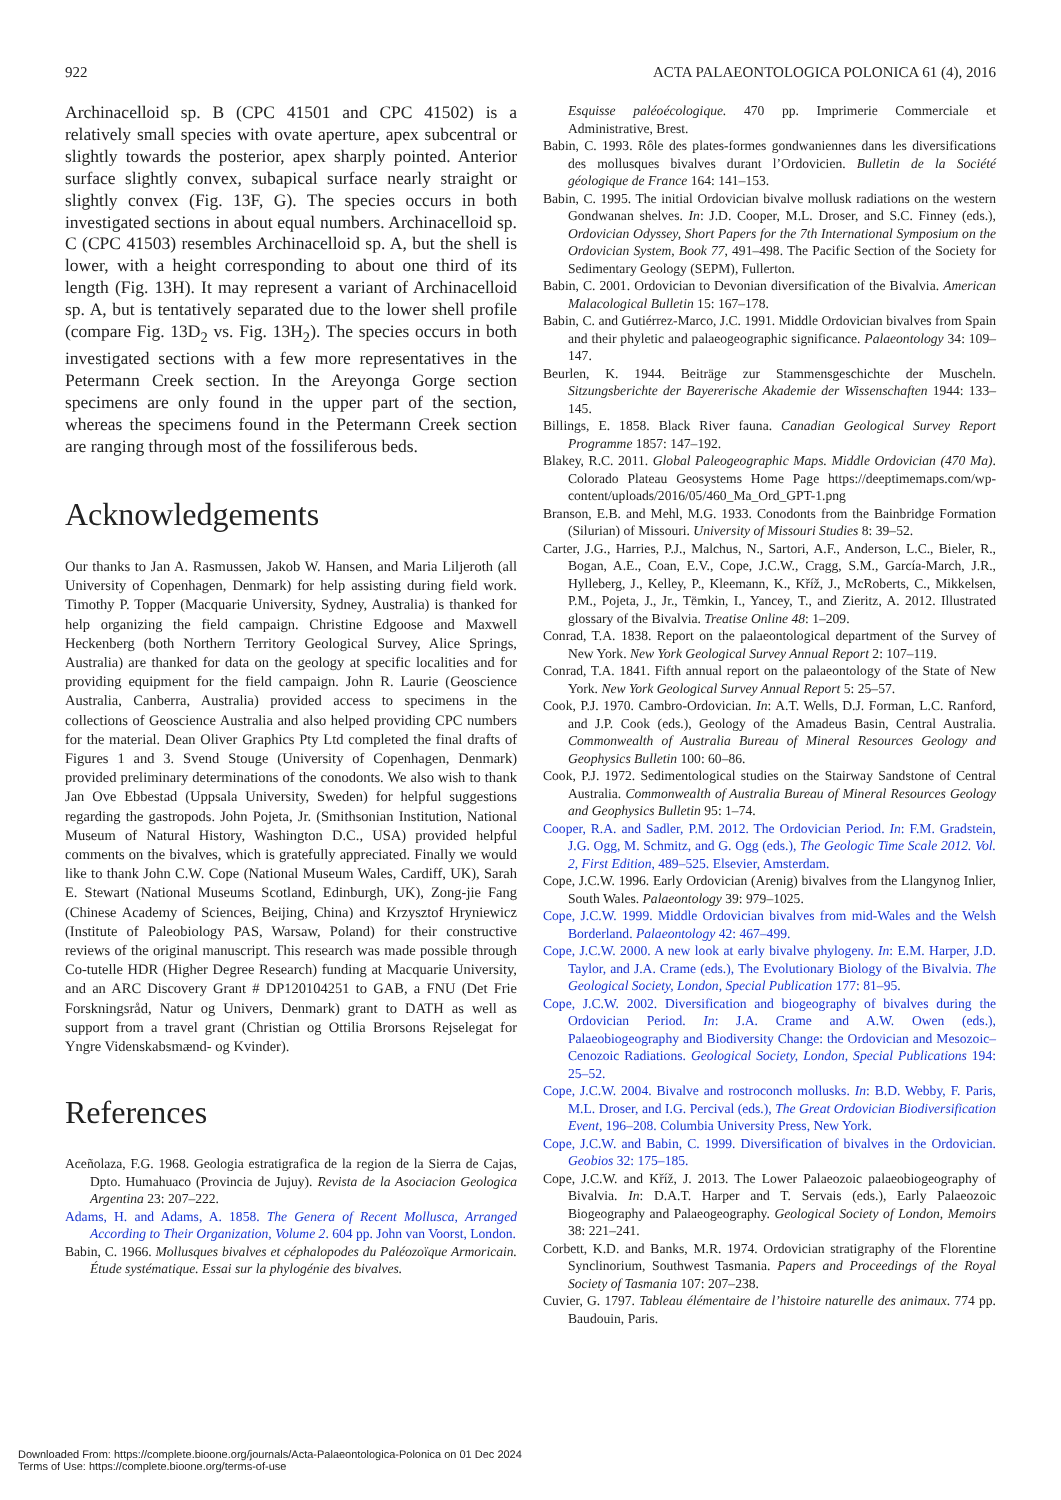922 ACTA PALAEONTOLOGICA POLONICA 61 (4), 2016
Archinacelloid sp. B (CPC 41501 and CPC 41502) is a relatively small species with ovate aperture, apex subcentral or slightly towards the posterior, apex sharply pointed. Anterior surface slightly convex, subapical surface nearly straight or slightly convex (Fig. 13F, G). The species occurs in both investigated sections in about equal numbers. Archinacelloid sp. C (CPC 41503) resembles Archinacelloid sp. A, but the shell is lower, with a height corresponding to about one third of its length (Fig. 13H). It may represent a variant of Archinacelloid sp. A, but is tentatively separated due to the lower shell profile (compare Fig. 13D<sub>2</sub> vs. Fig. 13H<sub>2</sub>). The species occurs in both investigated sections with a few more representatives in the Petermann Creek section. In the Areyonga Gorge section specimens are only found in the upper part of the section, whereas the specimens found in the Petermann Creek section are ranging through most of the fossiliferous beds.
Acknowledgements
Our thanks to Jan A. Rasmussen, Jakob W. Hansen, and Maria Liljeroth (all University of Copenhagen, Denmark) for help assisting during field work. Timothy P. Topper (Macquarie University, Sydney, Australia) is thanked for help organizing the field campaign. Christine Edgoose and Maxwell Heckenberg (both Northern Territory Geological Survey, Alice Springs, Australia) are thanked for data on the geology at specific localities and for providing equipment for the field campaign. John R. Laurie (Geoscience Australia, Canberra, Australia) provided access to specimens in the collections of Geoscience Australia and also helped providing CPC numbers for the material. Dean Oliver Graphics Pty Ltd completed the final drafts of Figures 1 and 3. Svend Stouge (University of Copenhagen, Denmark) provided preliminary determinations of the conodonts. We also wish to thank Jan Ove Ebbestad (Uppsala University, Sweden) for helpful suggestions regarding the gastropods. John Pojeta, Jr. (Smithsonian Institution, National Museum of Natural History, Washington D.C., USA) provided helpful comments on the bivalves, which is gratefully appreciated. Finally we would like to thank John C.W. Cope (National Museum Wales, Cardiff, UK), Sarah E. Stewart (National Museums Scotland, Edinburgh, UK), Zong-jie Fang (Chinese Academy of Sciences, Beijing, China) and Krzysztof Hryniewicz (Institute of Paleobiology PAS, Warsaw, Poland) for their constructive reviews of the original manuscript. This research was made possible through Co-tutelle HDR (Higher Degree Research) funding at Macquarie University, and an ARC Discovery Grant # DP120104251 to GAB, a FNU (Det Frie Forskningsråd, Natur og Univers, Denmark) grant to DATH as well as support from a travel grant (Christian og Ottilia Brorsons Rejselegat for Yngre Videnskabsmænd- og Kvinder).
References
Aceñolaza, F.G. 1968. Geologia estratigrafica de la region de la Sierra de Cajas, Dpto. Humahuaco (Provincia de Jujuy). Revista de la Asociacion Geologica Argentina 23: 207–222.
Adams, H. and Adams, A. 1858. The Genera of Recent Mollusca, Arranged According to Their Organization, Volume 2. 604 pp. John van Voorst, London.
Babin, C. 1966. Mollusques bivalves et céphalopodes du Paléozoïque Armoricain. Étude systématique. Essai sur la phylogénie des bivalves.
Esquisse paléoécologique. 470 pp. Imprimerie Commerciale et Administrative, Brest.
Babin, C. 1993. Rôle des plates-formes gondwaniennes dans les diversifications des mollusques bivalves durant l’Ordovicien. Bulletin de la Société géologique de France 164: 141–153.
Babin, C. 1995. The initial Ordovician bivalve mollusk radiations on the western Gondwanan shelves. In: J.D. Cooper, M.L. Droser, and S.C. Finney (eds.), Ordovician Odyssey, Short Papers for the 7th International Symposium on the Ordovician System, Book 77, 491–498. The Pacific Section of the Society for Sedimentary Geology (SEPM), Fullerton.
Babin, C. 2001. Ordovician to Devonian diversification of the Bivalvia. American Malacological Bulletin 15: 167–178.
Babin, C. and Gutiérrez-Marco, J.C. 1991. Middle Ordovician bivalves from Spain and their phyletic and palaeogeographic significance. Palaeontology 34: 109–147.
Beurlen, K. 1944. Beiträge zur Stammensgeschichte der Muscheln. Sitzungsberichte der Bayererische Akademie der Wissenschaften 1944: 133–145.
Billings, E. 1858. Black River fauna. Canadian Geological Survey Report Programme 1857: 147–192.
Blakey, R.C. 2011. Global Paleogeographic Maps. Middle Ordovician (470 Ma). Colorado Plateau Geosystems Home Page https://deeptimemaps.com/wp-content/uploads/2016/05/460_Ma_Ord_GPT-1.png
Branson, E.B. and Mehl, M.G. 1933. Conodonts from the Bainbridge Formation (Silurian) of Missouri. University of Missouri Studies 8: 39–52.
Carter, J.G., Harries, P.J., Malchus, N., Sartori, A.F., Anderson, L.C., Bieler, R., Bogan, A.E., Coan, E.V., Cope, J.C.W., Cragg, S.M., García-March, J.R., Hylleberg, J., Kelley, P., Kleemann, K., Kříž, J., McRoberts, C., Mikkelsen, P.M., Pojeta, J., Jr., Tëmkin, I., Yancey, T., and Zieritz, A. 2012. Illustrated glossary of the Bivalvia. Treatise Online 48: 1–209.
Conrad, T.A. 1838. Report on the palaeontological department of the Survey of New York. New York Geological Survey Annual Report 2: 107–119.
Conrad, T.A. 1841. Fifth annual report on the palaeontology of the State of New York. New York Geological Survey Annual Report 5: 25–57.
Cook, P.J. 1970. Cambro-Ordovician. In: A.T. Wells, D.J. Forman, L.C. Ranford, and J.P. Cook (eds.), Geology of the Amadeus Basin, Central Australia. Commonwealth of Australia Bureau of Mineral Resources Geology and Geophysics Bulletin 100: 60–86.
Cook, P.J. 1972. Sedimentological studies on the Stairway Sandstone of Central Australia. Commonwealth of Australia Bureau of Mineral Resources Geology and Geophysics Bulletin 95: 1–74.
Cooper, R.A. and Sadler, P.M. 2012. The Ordovician Period. In: F.M. Gradstein, J.G. Ogg, M. Schmitz, and G. Ogg (eds.), The Geologic Time Scale 2012. Vol. 2, First Edition, 489–525. Elsevier, Amsterdam.
Cope, J.C.W. 1996. Early Ordovician (Arenig) bivalves from the Llangynog Inlier, South Wales. Palaeontology 39: 979–1025.
Cope, J.C.W. 1999. Middle Ordovician bivalves from mid-Wales and the Welsh Borderland. Palaeontology 42: 467–499.
Cope, J.C.W. 2000. A new look at early bivalve phylogeny. In: E.M. Harper, J.D. Taylor, and J.A. Crame (eds.), The Evolutionary Biology of the Bivalvia. The Geological Society, London, Special Publication 177: 81–95.
Cope, J.C.W. 2002. Diversification and biogeography of bivalves during the Ordovician Period. In: J.A. Crame and A.W. Owen (eds.), Palaeobiogeography and Biodiversity Change: the Ordovician and Mesozoic–Cenozoic Radiations. Geological Society, London, Special Publications 194: 25–52.
Cope, J.C.W. 2004. Bivalve and rostroconch mollusks. In: B.D. Webby, F. Paris, M.L. Droser, and I.G. Percival (eds.), The Great Ordovician Biodiversification Event, 196–208. Columbia University Press, New York.
Cope, J.C.W. and Babin, C. 1999. Diversification of bivalves in the Ordovician. Geobios 32: 175–185.
Cope, J.C.W. and Kříž, J. 2013. The Lower Palaeozoic palaeobiogeography of Bivalvia. In: D.A.T. Harper and T. Servais (eds.), Early Palaeozoic Biogeography and Palaeogeography. Geological Society of London, Memoirs 38: 221–241.
Corbett, K.D. and Banks, M.R. 1974. Ordovician stratigraphy of the Florentine Synclinorium, Southwest Tasmania. Papers and Proceedings of the Royal Society of Tasmania 107: 207–238.
Cuvier, G. 1797. Tableau élémentaire de l’histoire naturelle des animaux. 774 pp. Baudouin, Paris.
Downloaded From: https://complete.bioone.org/journals/Acta-Palaeontologica-Polonica on 01 Dec 2024
Terms of Use: https://complete.bioone.org/terms-of-use